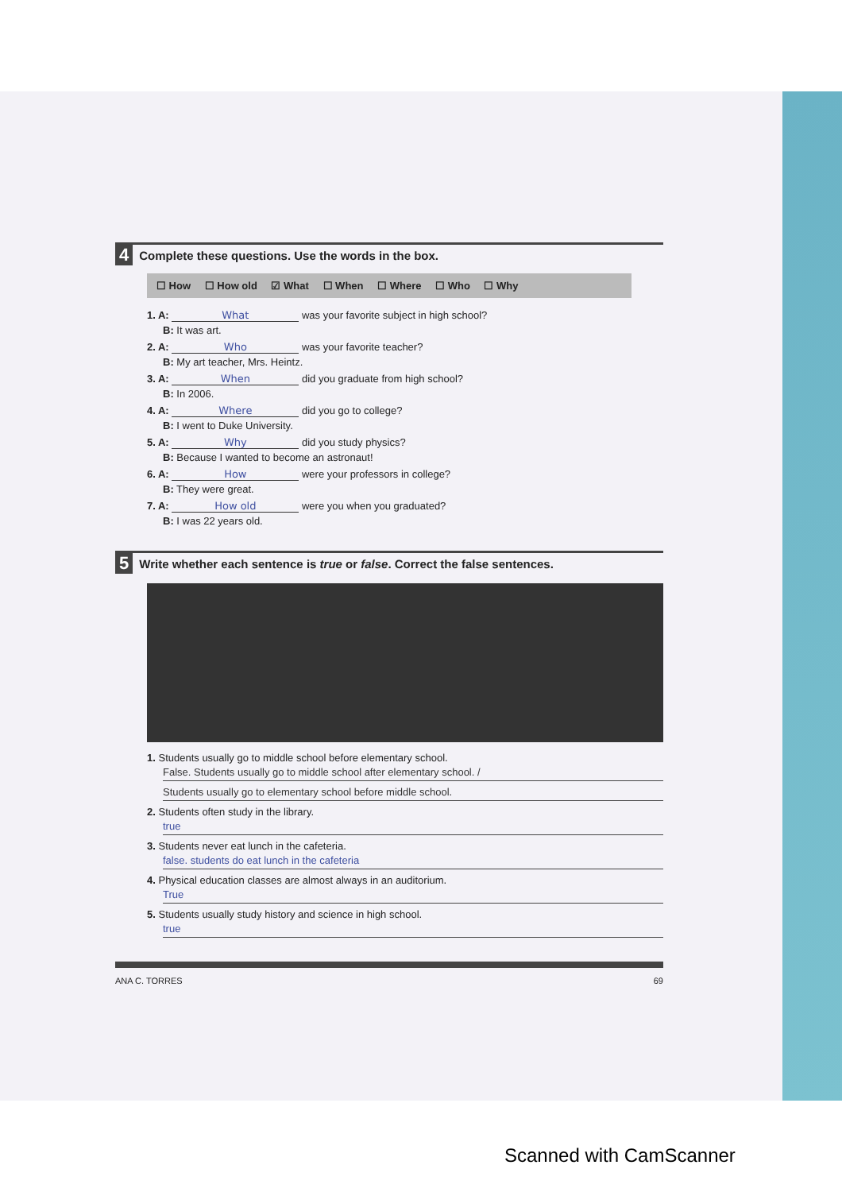4 Complete these questions. Use the words in the box.
☐ How ☐ How old ☑ What ☐ When ☐ Where ☐ Who ☐ Why
1. A: What was your favorite subject in high school?
B: It was art.
2. A: Who was your favorite teacher?
B: My art teacher, Mrs. Heintz.
3. A: When did you graduate from high school?
B: In 2006.
4. A: Where did you go to college?
B: I went to Duke University.
5. A: Why did you study physics?
B: Because I wanted to become an astronaut!
6. A: How were your professors in college?
B: They were great.
7. A: How old were you when you graduated?
B: I was 22 years old.
5 Write whether each sentence is true or false. Correct the false sentences.
1. Students usually go to middle school before elementary school.
False. Students usually go to middle school after elementary school. /
Students usually go to elementary school before middle school.
2. Students often study in the library.
true
3. Students never eat lunch in the cafeteria.
false. students do eat lunch in the cafeteria
4. Physical education classes are almost always in an auditorium.
True
5. Students usually study history and science in high school.
true
ANA C. TORRES 69
Scanned with CamScanner